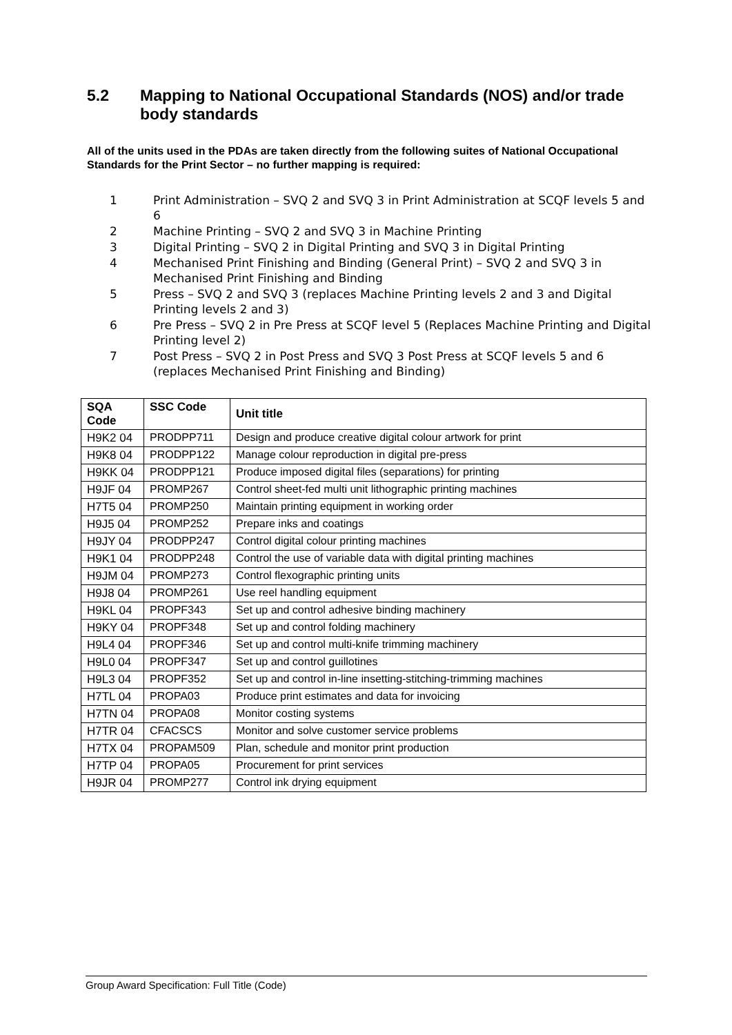5.2 Mapping to National Occupational Standards (NOS) and/or trade body standards
All of the units used in the PDAs are taken directly from the following suites of National Occupational Standards for the Print Sector – no further mapping is required:
1 Print Administration – SVQ 2 and SVQ 3 in Print Administration at SCQF levels 5 and 6
2 Machine Printing – SVQ 2 and SVQ 3 in Machine Printing
3 Digital Printing – SVQ 2 in Digital Printing and SVQ 3 in Digital Printing
4 Mechanised Print Finishing and Binding (General Print) – SVQ 2 and SVQ 3 in Mechanised Print Finishing and Binding
5 Press – SVQ 2 and SVQ 3 (replaces Machine Printing levels 2 and 3 and Digital Printing levels 2 and 3)
6 Pre Press – SVQ 2 in Pre Press at SCQF level 5 (Replaces Machine Printing and Digital Printing level 2)
7 Post Press – SVQ 2 in Post Press and SVQ 3 Post Press at SCQF levels 5 and 6 (replaces Mechanised Print Finishing and Binding)
| SQA Code | SSC Code | Unit title |
| --- | --- | --- |
| H9K2 04 | PRODPP711 | Design and produce creative digital colour artwork for print |
| H9K8 04 | PRODPP122 | Manage colour reproduction in digital pre-press |
| H9KK 04 | PRODPP121 | Produce imposed digital files (separations) for printing |
| H9JF 04 | PROMP267 | Control sheet-fed multi unit lithographic printing machines |
| H7T5 04 | PROMP250 | Maintain printing equipment in working order |
| H9J5 04 | PROMP252 | Prepare inks and coatings |
| H9JY 04 | PRODPP247 | Control digital colour printing machines |
| H9K1 04 | PRODPP248 | Control the use of variable data with digital printing machines |
| H9JM 04 | PROMP273 | Control flexographic printing units |
| H9J8 04 | PROMP261 | Use reel handling equipment |
| H9KL 04 | PROPF343 | Set up and control adhesive binding machinery |
| H9KY 04 | PROPF348 | Set up and control folding machinery |
| H9L4 04 | PROPF346 | Set up and control multi-knife trimming machinery |
| H9L0 04 | PROPF347 | Set up and control guillotines |
| H9L3 04 | PROPF352 | Set up and control in-line insetting-stitching-trimming machines |
| H7TL 04 | PROPA03 | Produce print estimates and data for invoicing |
| H7TN 04 | PROPA08 | Monitor costing systems |
| H7TR 04 | CFACSCS | Monitor and solve customer service problems |
| H7TX 04 | PROPAM509 | Plan, schedule and monitor print production |
| H7TP 04 | PROPA05 | Procurement for print services |
| H9JR 04 | PROMP277 | Control ink drying equipment |
Group Award Specification: Full Title (Code)